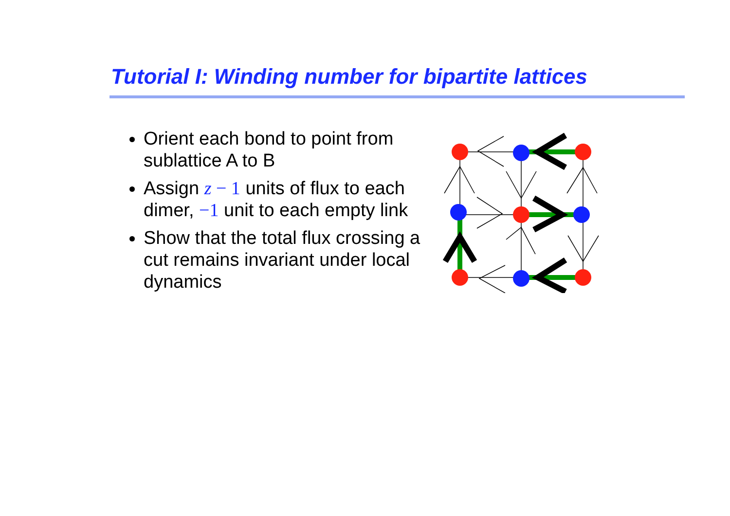Tutorial I: Winding number for bipartite lattices
Orient each bond to point from sublattice A to B
Assign z − 1 units of flux to each dimer, −1 unit to each empty link
Show that the total flux crossing a cut remains invariant under local dynamics